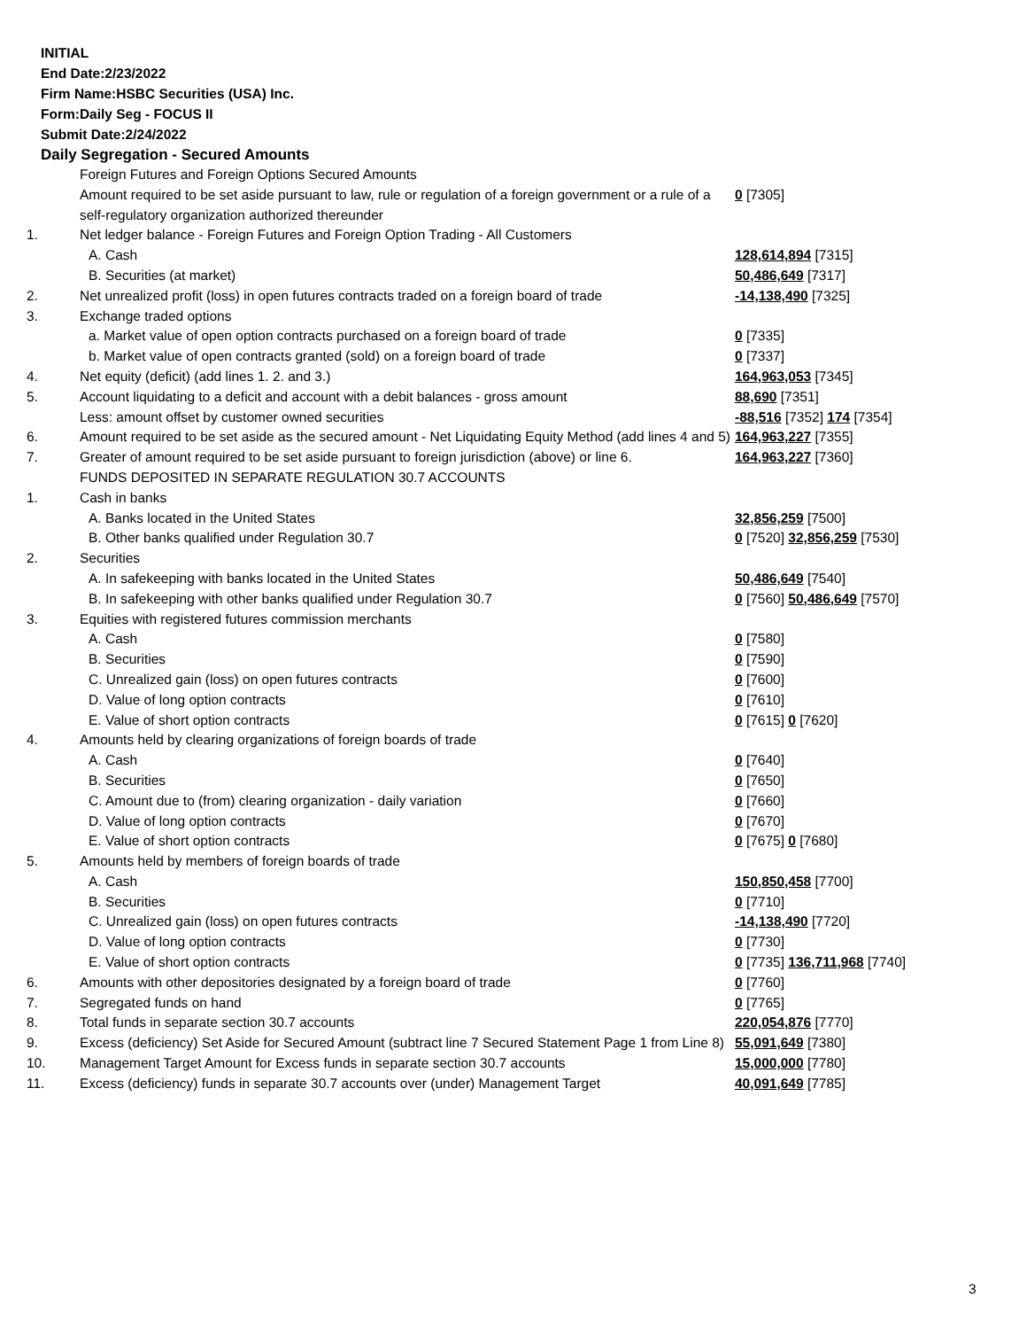INITIAL
End Date:2/23/2022
Firm Name:HSBC Securities (USA) Inc.
Form:Daily Seg - FOCUS II
Submit Date:2/24/2022
Daily Segregation - Secured Amounts
| | Foreign Futures and Foreign Options Secured Amounts | |
| | Amount required to be set aside pursuant to law, rule or regulation of a foreign government or a rule of a self-regulatory organization authorized thereunder | 0 [7305] |
| 1. | Net ledger balance - Foreign Futures and Foreign Option Trading - All Customers | |
| | A. Cash | 128,614,894 [7315] |
| | B. Securities (at market) | 50,486,649 [7317] |
| 2. | Net unrealized profit (loss) in open futures contracts traded on a foreign board of trade | -14,138,490 [7325] |
| 3. | Exchange traded options | |
| | a. Market value of open option contracts purchased on a foreign board of trade | 0 [7335] |
| | b. Market value of open contracts granted (sold) on a foreign board of trade | 0 [7337] |
| 4. | Net equity (deficit) (add lines 1. 2. and 3.) | 164,963,053 [7345] |
| 5. | Account liquidating to a deficit and account with a debit balances - gross amount | 88,690 [7351] |
| | Less: amount offset by customer owned securities | -88,516 [7352] 174 [7354] |
| 6. | Amount required to be set aside as the secured amount - Net Liquidating Equity Method (add lines 4 and 5) | 164,963,227 [7355] |
| 7. | Greater of amount required to be set aside pursuant to foreign jurisdiction (above) or line 6. | 164,963,227 [7360] |
| | FUNDS DEPOSITED IN SEPARATE REGULATION 30.7 ACCOUNTS | |
| 1. | Cash in banks | |
| | A. Banks located in the United States | 32,856,259 [7500] |
| | B. Other banks qualified under Regulation 30.7 | 0 [7520] 32,856,259 [7530] |
| 2. | Securities | |
| | A. In safekeeping with banks located in the United States | 50,486,649 [7540] |
| | B. In safekeeping with other banks qualified under Regulation 30.7 | 0 [7560] 50,486,649 [7570] |
| 3. | Equities with registered futures commission merchants | |
| | A. Cash | 0 [7580] |
| | B. Securities | 0 [7590] |
| | C. Unrealized gain (loss) on open futures contracts | 0 [7600] |
| | D. Value of long option contracts | 0 [7610] |
| | E. Value of short option contracts | 0 [7615] 0 [7620] |
| 4. | Amounts held by clearing organizations of foreign boards of trade | |
| | A. Cash | 0 [7640] |
| | B. Securities | 0 [7650] |
| | C. Amount due to (from) clearing organization - daily variation | 0 [7660] |
| | D. Value of long option contracts | 0 [7670] |
| | E. Value of short option contracts | 0 [7675] 0 [7680] |
| 5. | Amounts held by members of foreign boards of trade | |
| | A. Cash | 150,850,458 [7700] |
| | B. Securities | 0 [7710] |
| | C. Unrealized gain (loss) on open futures contracts | -14,138,490 [7720] |
| | D. Value of long option contracts | 0 [7730] |
| | E. Value of short option contracts | 0 [7735] 136,711,968 [7740] |
| 6. | Amounts with other depositories designated by a foreign board of trade | 0 [7760] |
| 7. | Segregated funds on hand | 0 [7765] |
| 8. | Total funds in separate section 30.7 accounts | 220,054,876 [7770] |
| 9. | Excess (deficiency) Set Aside for Secured Amount (subtract line 7 Secured Statement Page 1 from Line 8) | 55,091,649 [7380] |
| 10. | Management Target Amount for Excess funds in separate section 30.7 accounts | 15,000,000 [7780] |
| 11. | Excess (deficiency) funds in separate 30.7 accounts over (under) Management Target | 40,091,649 [7785] |
3